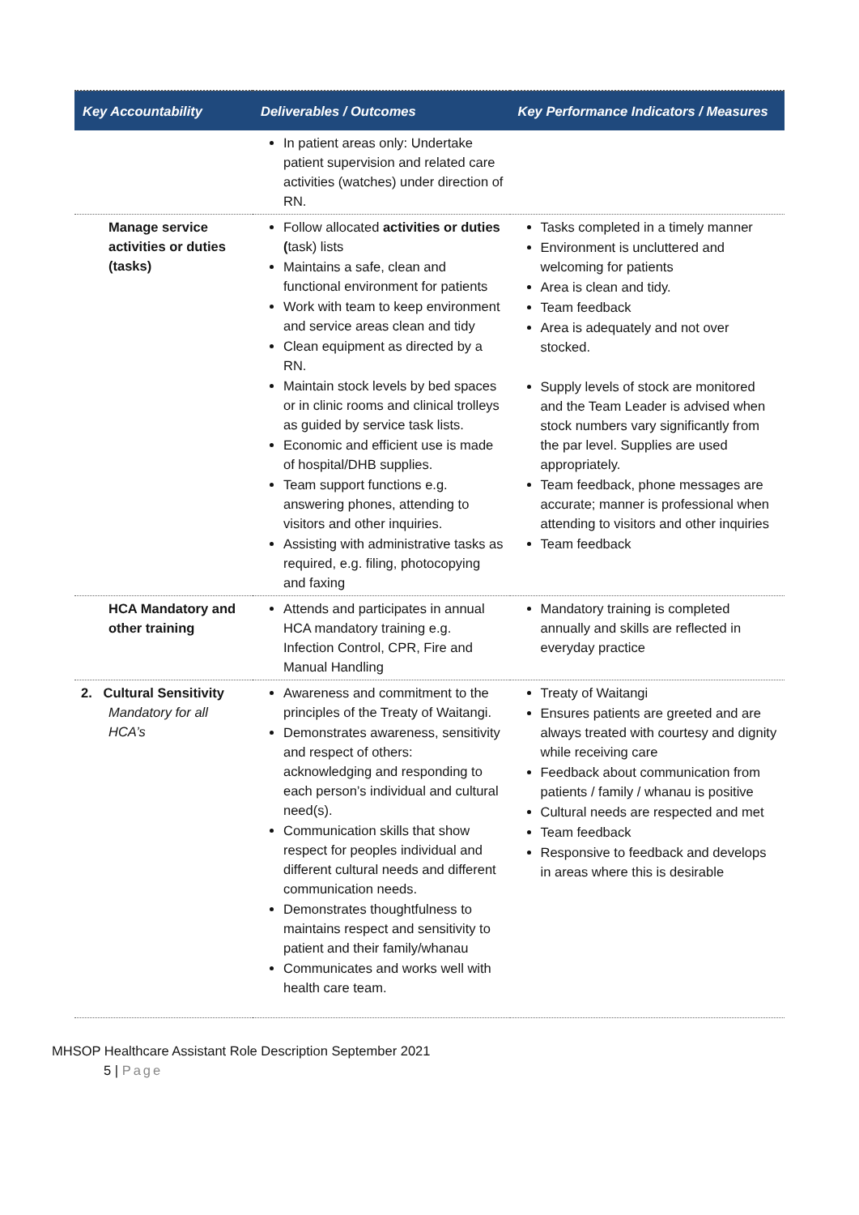| Key Accountability | Deliverables / Outcomes | Key Performance Indicators / Measures |
| --- | --- | --- |
| | In patient areas only: Undertake patient supervision and related care activities (watches) under direction of RN. | |
| Manage service activities or duties (tasks) | Follow allocated activities or duties ( task) lists Maintains a safe, clean and functional environment for patients Work with team to keep environment and service areas clean and tidy Clean equipment as directed by a RN. Maintain stock levels by bed spaces or in clinic rooms and clinical trolleys as guided by service task lists. Economic and efficient use is made of hospital/DHB supplies. Team support functions e.g. answering phones, attending to visitors and other inquiries. Assisting with administrative tasks as required, e.g. filing, photocopying and faxing | Tasks completed in a timely manner Environment is uncluttered and welcoming for patients Area is clean and tidy. Team feedback Area is adequately and not over stocked. Supply levels of stock are monitored and the Team Leader is advised when stock numbers vary significantly from the par level. Supplies are used appropriately. Team feedback, phone messages are accurate; manner is professional when attending to visitors and other inquiries Team feedback |
| HCA Mandatory and other training | Attends and participates in annual HCA mandatory training e.g. Infection Control, CPR, Fire and Manual Handling | Mandatory training is completed annually and skills are reflected in everyday practice |
| 2. Cultural Sensitivity Mandatory for all HCA’s | Awareness and commitment to the principles of the Treaty of Waitangi. Demonstrates awareness, sensitivity and respect of others: acknowledging and responding to each person’s individual and cultural need(s). Communication skills that show respect for peoples individual and different cultural needs and different communication needs. Demonstrates thoughtfulness to maintains respect and sensitivity to patient and their family/whanau Communicates and works well with health care team. | Treaty of Waitangi Ensures patients are greeted and are always treated with courtesy and dignity while receiving care Feedback about communication from patients / family / whanau is positive Cultural needs are respected and met Team feedback Responsive to feedback and develops in areas where this is desirable |
MHSOP Healthcare Assistant Role Description September 2021
5 | Page